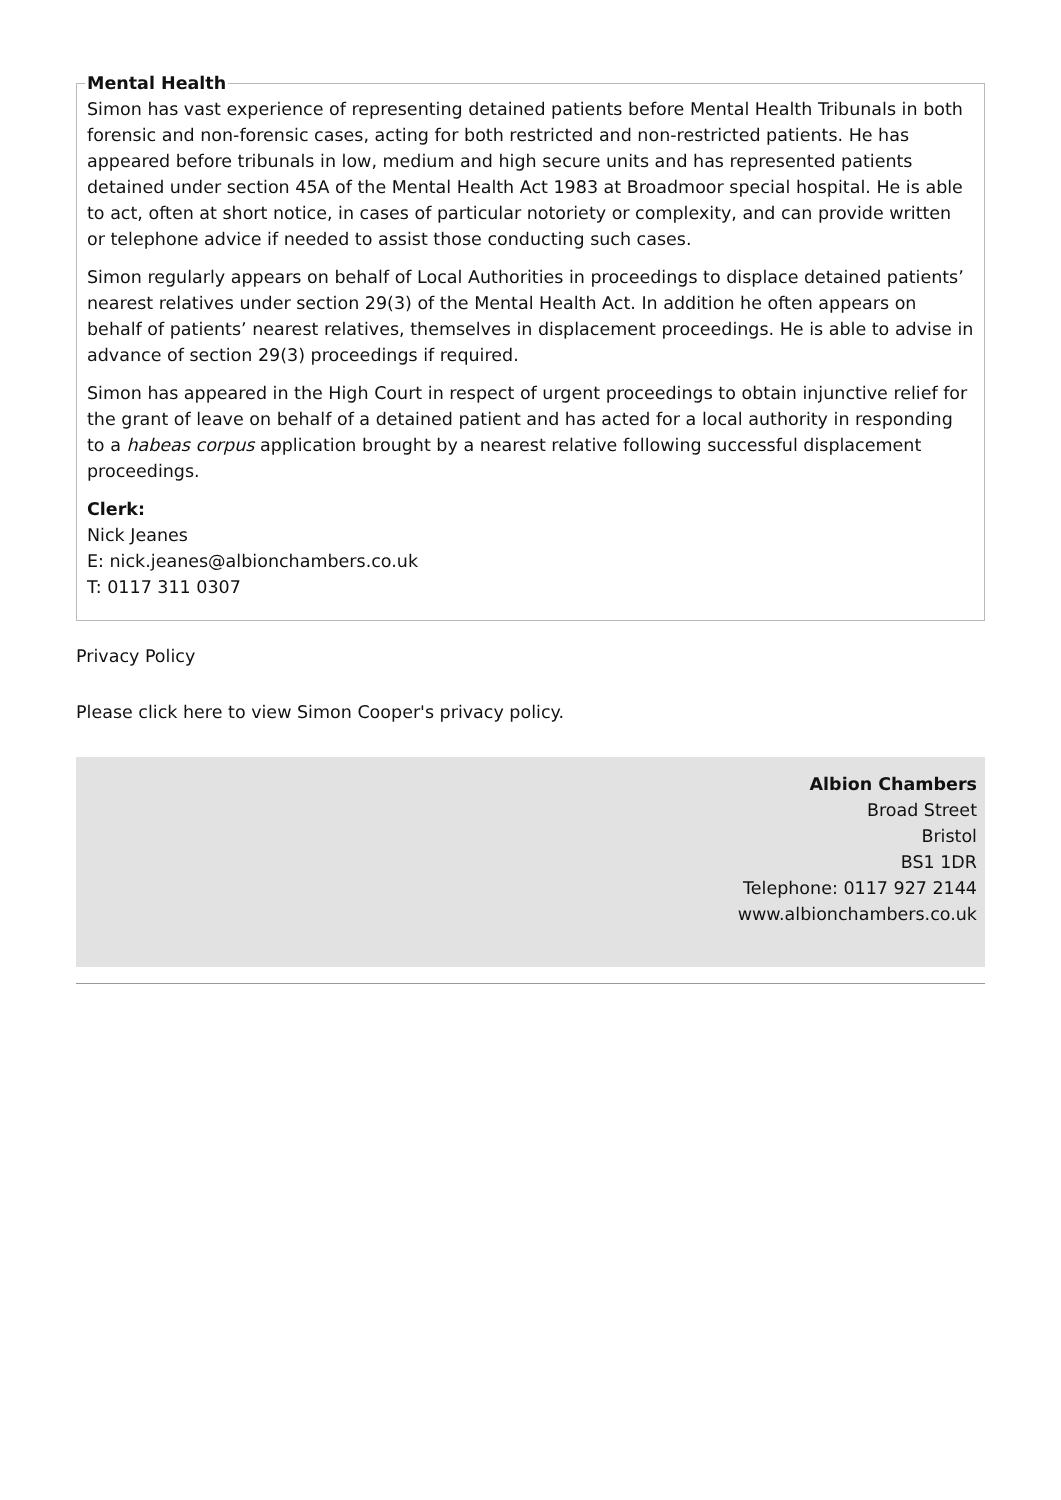Mental Health
Simon has vast experience of representing detained patients before Mental Health Tribunals in both forensic and non-forensic cases, acting for both restricted and non-restricted patients. He has appeared before tribunals in low, medium and high secure units and has represented patients detained under section 45A of the Mental Health Act 1983 at Broadmoor special hospital. He is able to act, often at short notice, in cases of particular notoriety or complexity, and can provide written or telephone advice if needed to assist those conducting such cases.
Simon regularly appears on behalf of Local Authorities in proceedings to displace detained patients’ nearest relatives under section 29(3) of the Mental Health Act. In addition he often appears on behalf of patients’ nearest relatives, themselves in displacement proceedings. He is able to advise in advance of section 29(3) proceedings if required.
Simon has appeared in the High Court in respect of urgent proceedings to obtain injunctive relief for the grant of leave on behalf of a detained patient and has acted for a local authority in responding to a habeas corpus application brought by a nearest relative following successful displacement proceedings.
Clerk:
Nick Jeanes
E: nick.jeanes@albionchambers.co.uk
T: 0117 311 0307
Privacy Policy
Please click here to view Simon Cooper's privacy policy.
Albion Chambers
Broad Street
Bristol
BS1 1DR
Telephone: 0117 927 2144
www.albionchambers.co.uk